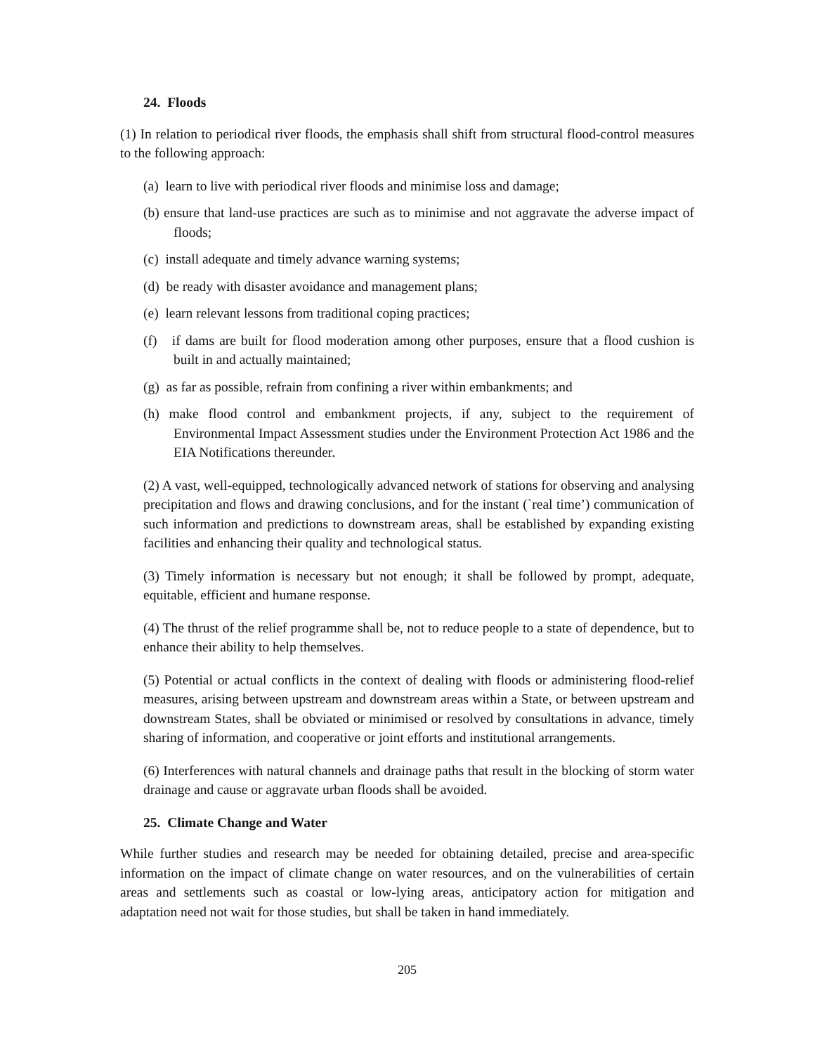24. Floods
(1) In relation to periodical river floods, the emphasis shall shift from structural flood-control measures to the following approach:
(a) learn to live with periodical river floods and minimise loss and damage;
(b) ensure that land-use practices are such as to minimise and not aggravate the adverse impact of floods;
(c) install adequate and timely advance warning systems;
(d) be ready with disaster avoidance and management plans;
(e) learn relevant lessons from traditional coping practices;
(f) if dams are built for flood moderation among other purposes, ensure that a flood cushion is built in and actually maintained;
(g) as far as possible, refrain from confining a river within embankments; and
(h) make flood control and embankment projects, if any, subject to the requirement of Environmental Impact Assessment studies under the Environment Protection Act 1986 and the EIA Notifications thereunder.
(2) A vast, well-equipped, technologically advanced network of stations for observing and analysing precipitation and flows and drawing conclusions, and for the instant (`real time’) communication of such information and predictions to downstream areas, shall be established by expanding existing facilities and enhancing their quality and technological status.
(3) Timely information is necessary but not enough; it shall be followed by prompt, adequate, equitable, efficient and humane response.
(4) The thrust of the relief programme shall be, not to reduce people to a state of dependence, but to enhance their ability to help themselves.
(5) Potential or actual conflicts in the context of dealing with floods or administering flood-relief measures, arising between upstream and downstream areas within a State, or between upstream and downstream States, shall be obviated or minimised or resolved by consultations in advance, timely sharing of information, and cooperative or joint efforts and institutional arrangements.
(6) Interferences with natural channels and drainage paths that result in the blocking of storm water drainage and cause or aggravate urban floods shall be avoided.
25. Climate Change and Water
While further studies and research may be needed for obtaining detailed, precise and area-specific information on the impact of climate change on water resources, and on the vulnerabilities of certain areas and settlements such as coastal or low-lying areas, anticipatory action for mitigation and adaptation need not wait for those studies, but shall be taken in hand immediately.
205